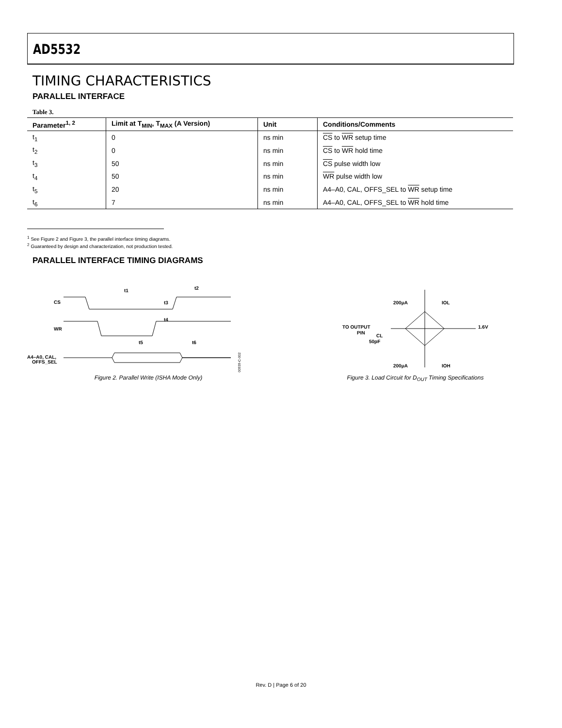AD5532
TIMING CHARACTERISTICS
PARALLEL INTERFACE
Table 3.
| Parameter<sup>1, 2</sup> | Limit at T<sub>MIN</sub>, T<sub>MAX</sub> (A Version) | Unit | Conditions/Comments |
| --- | --- | --- | --- |
| t<sub>1</sub> | 0 | ns min | CS to WR setup time |
| t<sub>2</sub> | 0 | ns min | CS to WR hold time |
| t<sub>3</sub> | 50 | ns min | CS pulse width low |
| t<sub>4</sub> | 50 | ns min | WR pulse width low |
| t<sub>5</sub> | 20 | ns min | A4–A0, CAL, OFFS_SEL to WR setup time |
| t<sub>6</sub> | 7 | ns min | A4–A0, CAL, OFFS_SEL to WR hold time |
<sup>1</sup> See Figure 2 and Figure 3, the parallel interface timing diagrams.
<sup>2</sup> Guaranteed by design and characterization, not production tested.
PARALLEL INTERFACE TIMING DIAGRAMS
CS
WR
A4–A0, CAL,
OFFS_SEL
t1
t2
t3
t4
t5
t6
00939-C-002
Figure 2. Parallel Write (ISHA Mode Only)
TO OUTPUT
PIN
CL
50pF
200μA
IOL
200μA
IOH
1.6V
Figure 3. Load Circuit for D<sub>OUT</sub> Timing Specifications
Rev. D | Page 6 of 20